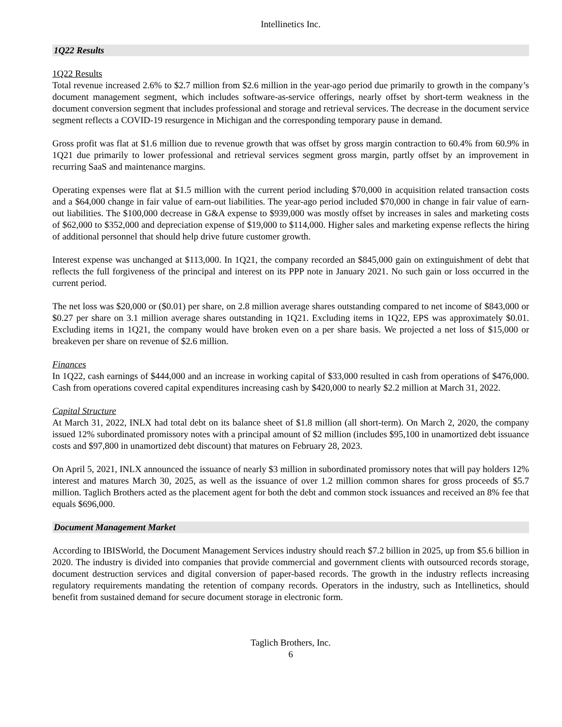Intellinetics Inc.
1Q22 Results
1Q22 Results
Total revenue increased 2.6% to $2.7 million from $2.6 million in the year-ago period due primarily to growth in the company’s document management segment, which includes software-as-service offerings, nearly offset by short-term weakness in the document conversion segment that includes professional and storage and retrieval services. The decrease in the document service segment reflects a COVID-19 resurgence in Michigan and the corresponding temporary pause in demand.
Gross profit was flat at $1.6 million due to revenue growth that was offset by gross margin contraction to 60.4% from 60.9% in 1Q21 due primarily to lower professional and retrieval services segment gross margin, partly offset by an improvement in recurring SaaS and maintenance margins.
Operating expenses were flat at $1.5 million with the current period including $70,000 in acquisition related transaction costs and a $64,000 change in fair value of earn-out liabilities. The year-ago period included $70,000 in change in fair value of earn-out liabilities. The $100,000 decrease in G&A expense to $939,000 was mostly offset by increases in sales and marketing costs of $62,000 to $352,000 and depreciation expense of $19,000 to $114,000. Higher sales and marketing expense reflects the hiring of additional personnel that should help drive future customer growth.
Interest expense was unchanged at $113,000. In 1Q21, the company recorded an $845,000 gain on extinguishment of debt that reflects the full forgiveness of the principal and interest on its PPP note in January 2021. No such gain or loss occurred in the current period.
The net loss was $20,000 or ($0.01) per share, on 2.8 million average shares outstanding compared to net income of $843,000 or $0.27 per share on 3.1 million average shares outstanding in 1Q21. Excluding items in 1Q22, EPS was approximately $0.01. Excluding items in 1Q21, the company would have broken even on a per share basis. We projected a net loss of $15,000 or breakeven per share on revenue of $2.6 million.
Finances
In 1Q22, cash earnings of $444,000 and an increase in working capital of $33,000 resulted in cash from operations of $476,000. Cash from operations covered capital expenditures increasing cash by $420,000 to nearly $2.2 million at March 31, 2022.
Capital Structure
At March 31, 2022, INLX had total debt on its balance sheet of $1.8 million (all short-term). On March 2, 2020, the company issued 12% subordinated promissory notes with a principal amount of $2 million (includes $95,100 in unamortized debt issuance costs and $97,800 in unamortized debt discount) that matures on February 28, 2023.
On April 5, 2021, INLX announced the issuance of nearly $3 million in subordinated promissory notes that will pay holders 12% interest and matures March 30, 2025, as well as the issuance of over 1.2 million common shares for gross proceeds of $5.7 million. Taglich Brothers acted as the placement agent for both the debt and common stock issuances and received an 8% fee that equals $696,000.
Document Management Market
According to IBISWorld, the Document Management Services industry should reach $7.2 billion in 2025, up from $5.6 billion in 2020. The industry is divided into companies that provide commercial and government clients with outsourced records storage, document destruction services and digital conversion of paper-based records. The growth in the industry reflects increasing regulatory requirements mandating the retention of company records. Operators in the industry, such as Intellinetics, should benefit from sustained demand for secure document storage in electronic form.
Taglich Brothers, Inc.
6